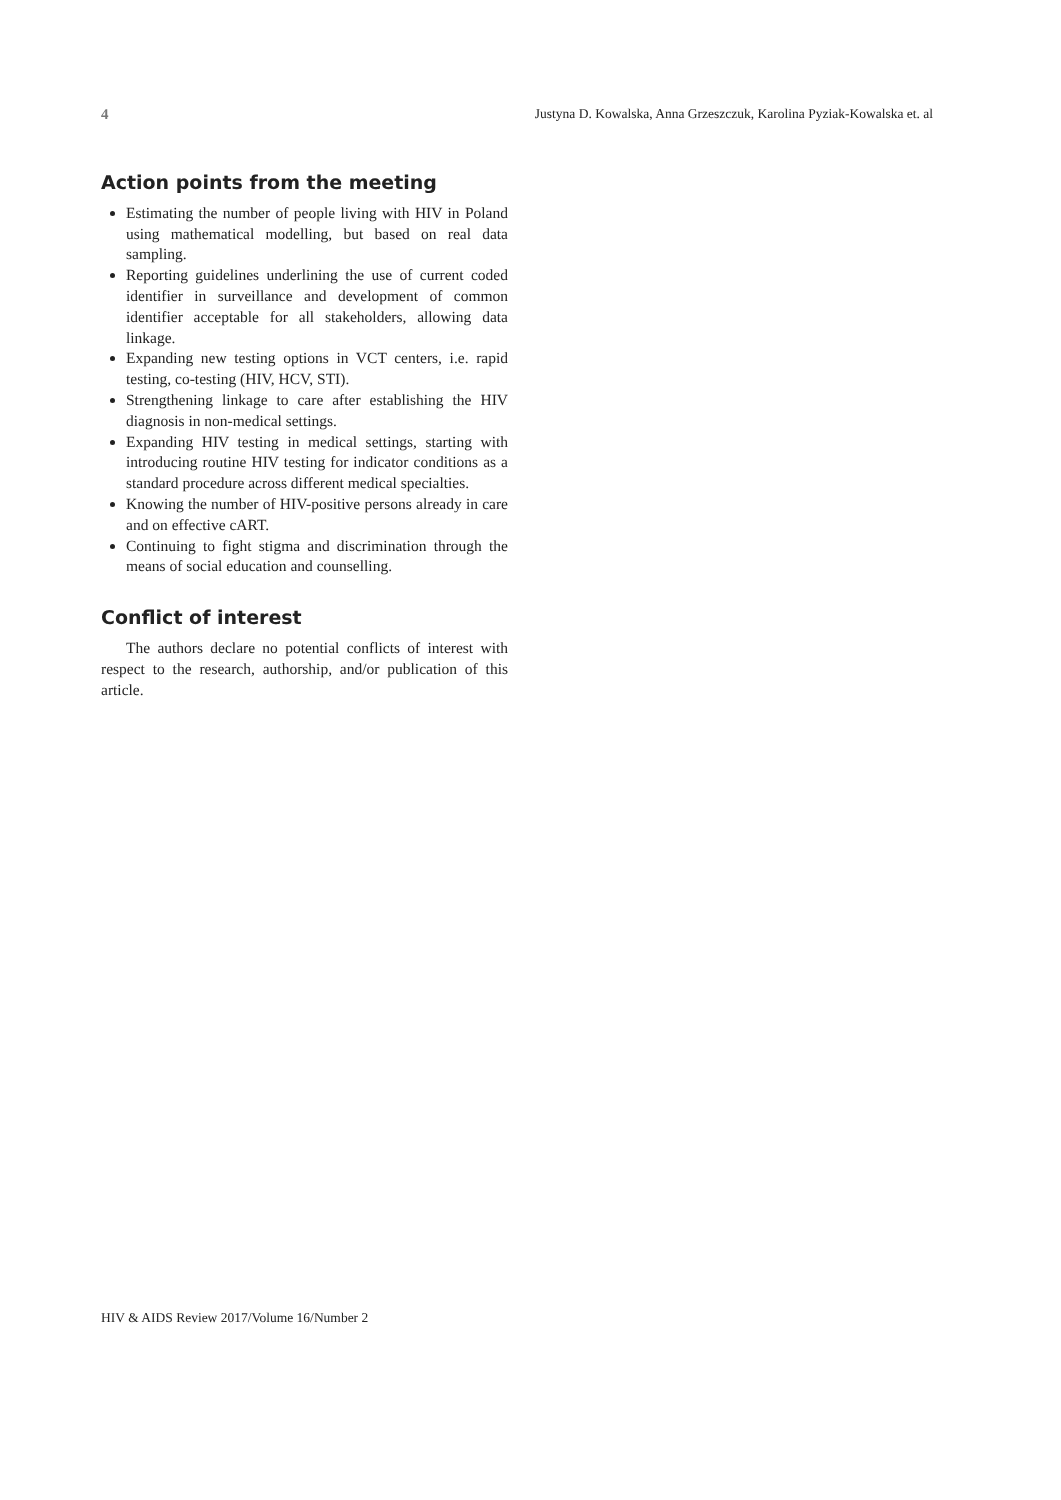4 Justyna D. Kowalska, Anna Grzeszczuk, Karolina Pyziak-Kowalska et. al
Action points from the meeting
Estimating the number of people living with HIV in Poland using mathematical modelling, but based on real data sampling.
Reporting guidelines underlining the use of current coded identifier in surveillance and development of common identifier acceptable for all stakeholders, allowing data linkage.
Expanding new testing options in VCT centers, i.e. rapid testing, co-testing (HIV, HCV, STI).
Strengthening linkage to care after establishing the HIV diagnosis in non-medical settings.
Expanding HIV testing in medical settings, starting with introducing routine HIV testing for indicator conditions as a standard procedure across different medical specialties.
Knowing the number of HIV-positive persons already in care and on effective cART.
Continuing to fight stigma and discrimination through the means of social education and counselling.
Conflict of interest
The authors declare no potential conflicts of interest with respect to the research, authorship, and/or publication of this article.
HIV & AIDS Review 2017/Volume 16/Number 2